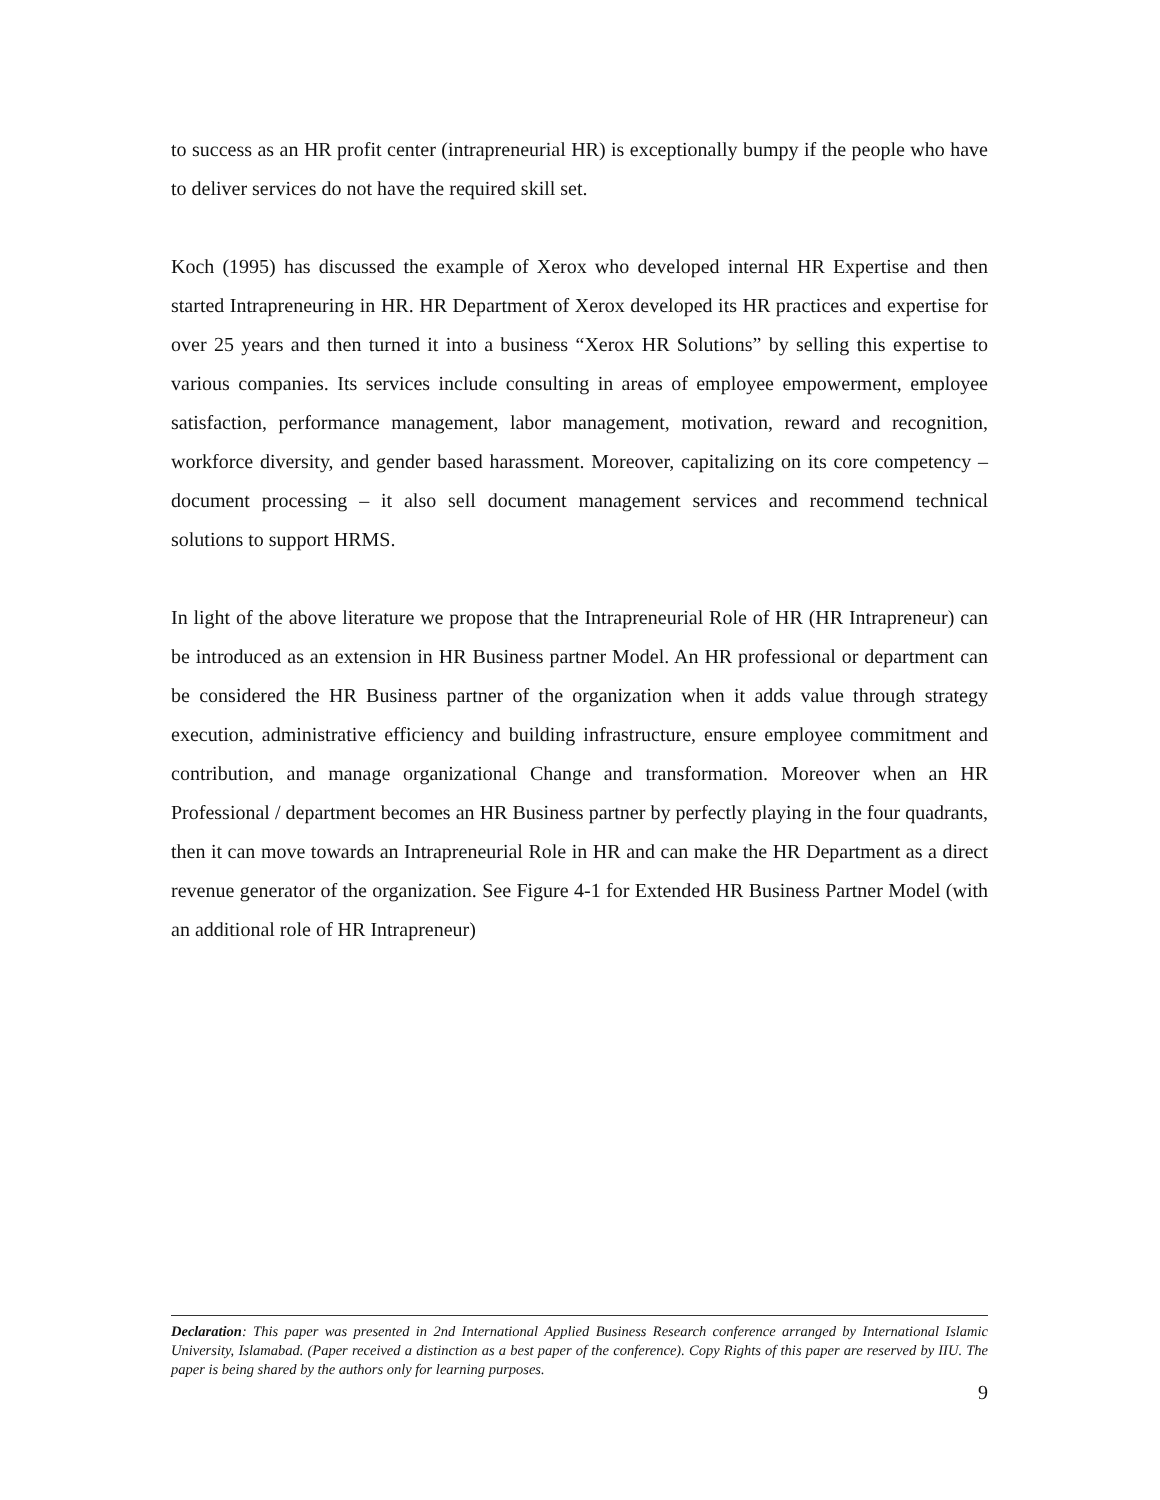to success as an HR profit center (intrapreneurial HR) is exceptionally bumpy if the people who have to deliver services do not have the required skill set.
Koch (1995) has discussed the example of Xerox who developed internal HR Expertise and then started Intrapreneuring in HR. HR Department of Xerox developed its HR practices and expertise for over 25 years and then turned it into a business “Xerox HR Solutions” by selling this expertise to various companies. Its services include consulting in areas of employee empowerment, employee satisfaction, performance management, labor management, motivation, reward and recognition, workforce diversity, and gender based harassment. Moreover, capitalizing on its core competency – document processing – it also sell document management services and recommend technical solutions to support HRMS.
In light of the above literature we propose that the Intrapreneurial Role of HR (HR Intrapreneur) can be introduced as an extension in HR Business partner Model. An HR professional or department can be considered the HR Business partner of the organization when it adds value through strategy execution, administrative efficiency and building infrastructure, ensure employee commitment and contribution, and manage organizational Change and transformation. Moreover when an HR Professional / department becomes an HR Business partner by perfectly playing in the four quadrants, then it can move towards an Intrapreneurial Role in HR and can make the HR Department as a direct revenue generator of the organization. See Figure 4-1 for Extended HR Business Partner Model (with an additional role of HR Intrapreneur)
Declaration: This paper was presented in 2nd International Applied Business Research conference arranged by International Islamic University, Islamabad. (Paper received a distinction as a best paper of the conference). Copy Rights of this paper are reserved by IIU. The paper is being shared by the authors only for learning purposes.
9